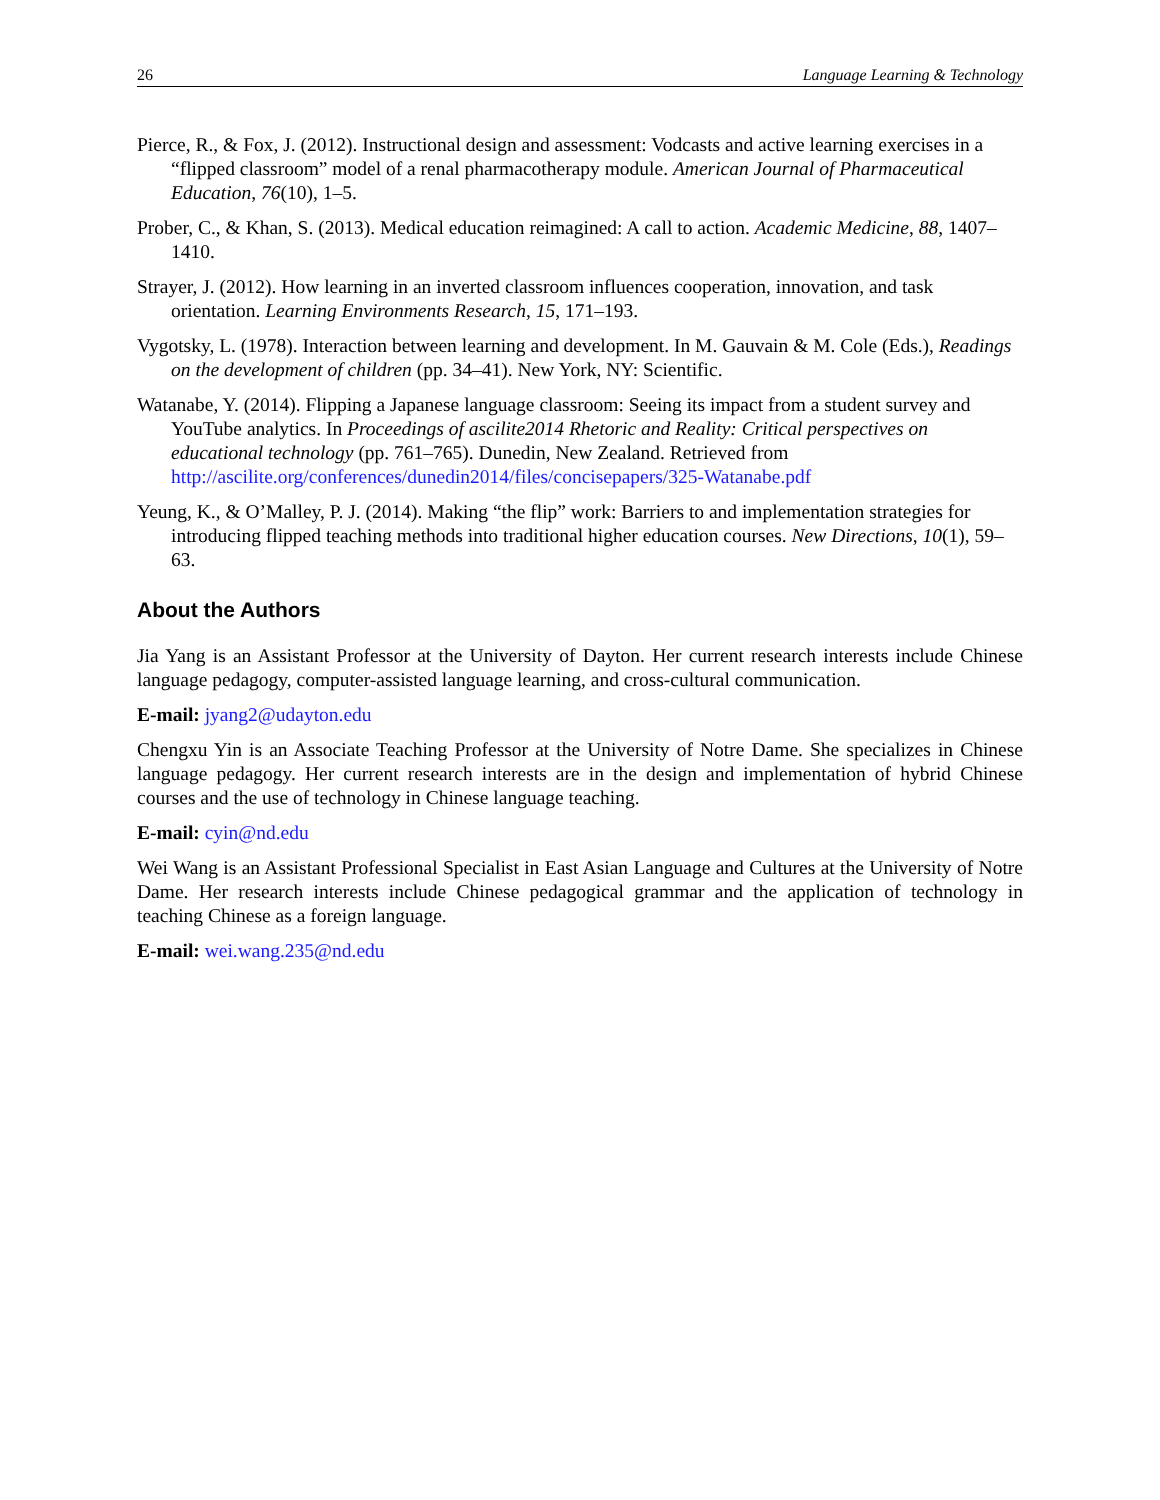26 Language Learning & Technology
Pierce, R., & Fox, J. (2012). Instructional design and assessment: Vodcasts and active learning exercises in a “flipped classroom” model of a renal pharmacotherapy module. American Journal of Pharmaceutical Education, 76(10), 1–5.
Prober, C., & Khan, S. (2013). Medical education reimagined: A call to action. Academic Medicine, 88, 1407–1410.
Strayer, J. (2012). How learning in an inverted classroom influences cooperation, innovation, and task orientation. Learning Environments Research, 15, 171–193.
Vygotsky, L. (1978). Interaction between learning and development. In M. Gauvain & M. Cole (Eds.), Readings on the development of children (pp. 34–41). New York, NY: Scientific.
Watanabe, Y. (2014). Flipping a Japanese language classroom: Seeing its impact from a student survey and YouTube analytics. In Proceedings of ascilite2014 Rhetoric and Reality: Critical perspectives on educational technology (pp. 761–765). Dunedin, New Zealand. Retrieved from http://ascilite.org/conferences/dunedin2014/files/concisepapers/325-Watanabe.pdf
Yeung, K., & O’Malley, P. J. (2014). Making “the flip” work: Barriers to and implementation strategies for introducing flipped teaching methods into traditional higher education courses. New Directions, 10(1), 59–63.
About the Authors
Jia Yang is an Assistant Professor at the University of Dayton. Her current research interests include Chinese language pedagogy, computer-assisted language learning, and cross-cultural communication.
E-mail: jyang2@udayton.edu
Chengxu Yin is an Associate Teaching Professor at the University of Notre Dame. She specializes in Chinese language pedagogy. Her current research interests are in the design and implementation of hybrid Chinese courses and the use of technology in Chinese language teaching.
E-mail: cyin@nd.edu
Wei Wang is an Assistant Professional Specialist in East Asian Language and Cultures at the University of Notre Dame. Her research interests include Chinese pedagogical grammar and the application of technology in teaching Chinese as a foreign language.
E-mail: wei.wang.235@nd.edu